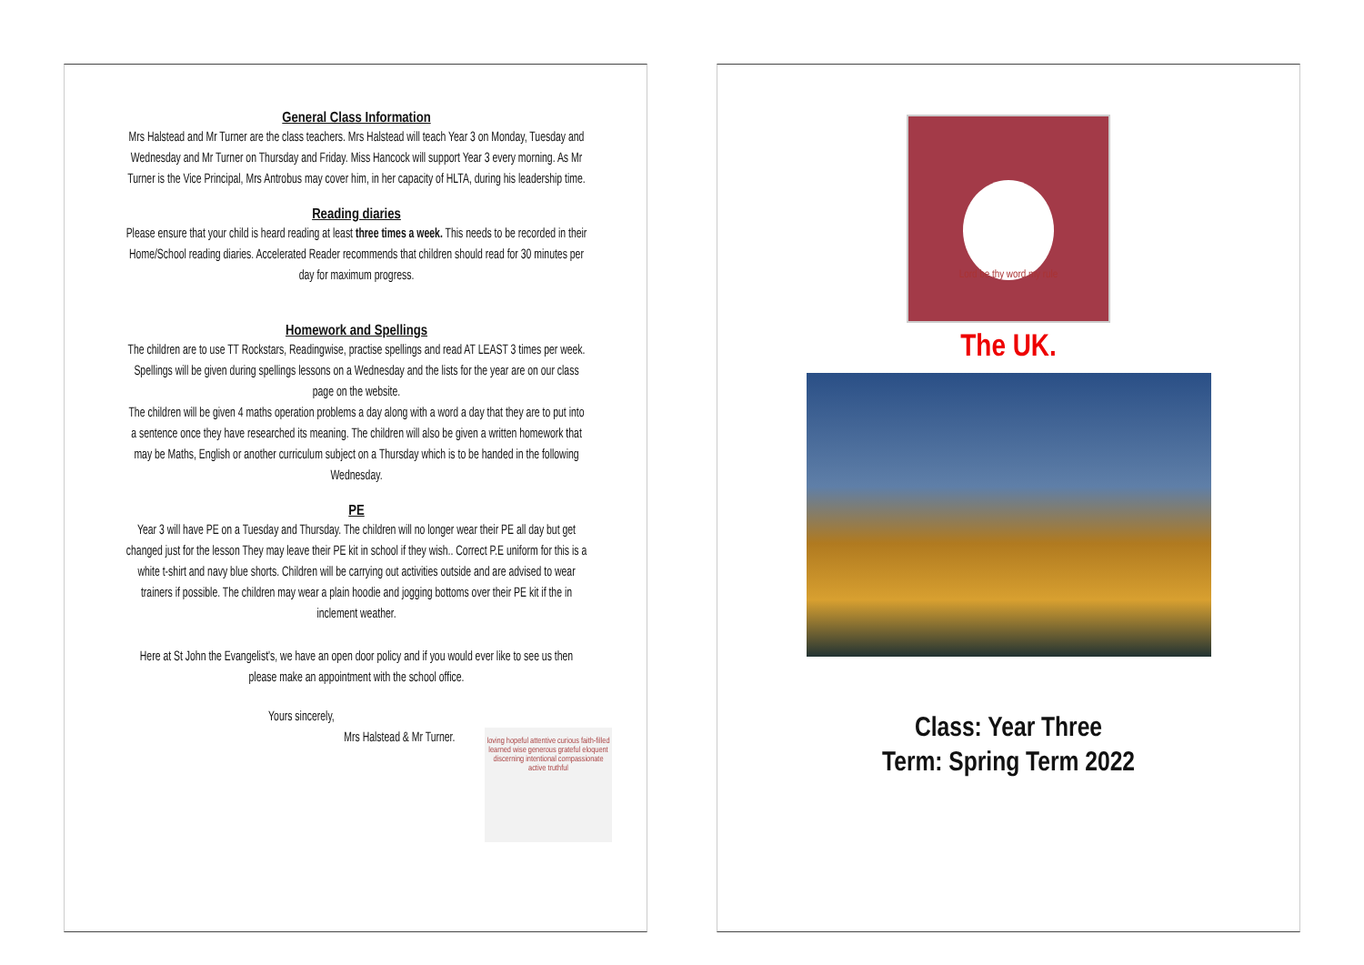General Class Information
Mrs Halstead and Mr Turner are the class teachers. Mrs Halstead will teach Year 3 on Monday, Tuesday and Wednesday and Mr Turner on Thursday and Friday. Miss Hancock will support Year 3 every morning. As Mr Turner is the Vice Principal, Mrs Antrobus may cover him, in her capacity of HLTA, during his leadership time.
Reading diaries
Please ensure that your child is heard reading at least three times a week. This needs to be recorded in their Home/School reading diaries. Accelerated Reader recommends that children should read for 30 minutes per day for maximum progress.
Homework and Spellings
The children are to use TT Rockstars, Readingwise, practise spellings and read AT LEAST 3 times per week. Spellings will be given during spellings lessons on a Wednesday and the lists for the year are on our class page on the website.
The children will be given 4 maths operation problems a day along with a word a day that they are to put into a sentence once they have researched its meaning. The children will also be given a written homework that may be Maths, English or another curriculum subject on a Thursday which is to be handed in the following Wednesday.
PE
Year 3 will have PE on a Tuesday and Thursday. The children will no longer wear their PE all day but get changed just for the lesson They may leave their PE kit in school if they wish.. Correct P.E uniform for this is a white t-shirt and navy blue shorts. Children will be carrying out activities outside and are advised to wear trainers if possible. The children may wear a plain hoodie and jogging bottoms over their PE kit if the in inclement weather.
Here at St John the Evangelist's, we have an open door policy and if you would ever like to see us then please make an appointment with the school office.
Yours sincerely,
loving hopeful attentive curious faith-filled learned wise generous grateful eloquent discerning intentional compassionate active truthful
Mrs Halstead & Mr Turner.
Lord be thy word my rule
The UK.
Class: Year Three
Term: Spring Term 2022